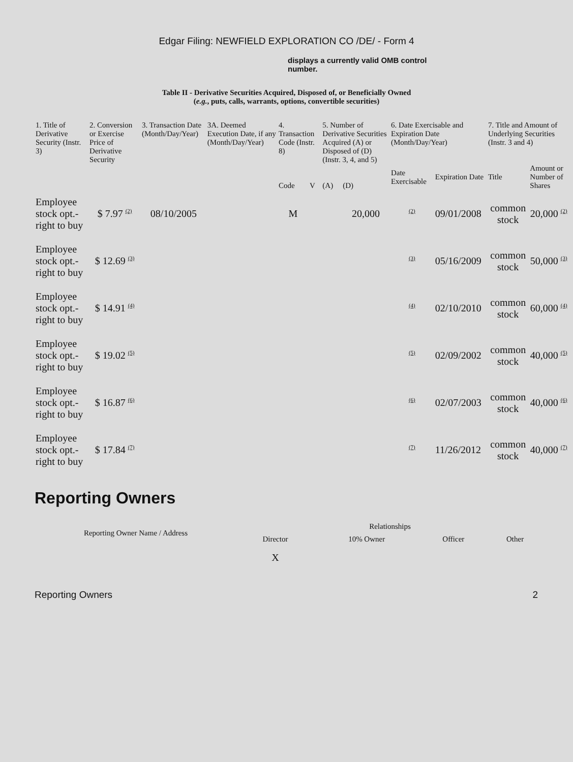Edgar Filing: NEWFIELD EXPLORATION CO /DE/ - Form 4
displays a currently valid OMB control number.
Table II - Derivative Securities Acquired, Disposed of, or Beneficially Owned
(e.g., puts, calls, warrants, options, convertible securities)
| 1. Title of Derivative Security (Instr. 3) | 2. Conversion or Exercise Price of Derivative Security | 3. Transaction Date (Month/Day/Year) | 3A. Deemed Execution Date, if any (Month/Day/Year) | 4. Transaction Code (Instr. 8) | | 5. Number of Derivative Securities Acquired (A) or Disposed of (D) (Instr. 3, 4, and 5) | | 6. Date Exercisable and Expiration Date (Month/Day/Year) | | 7. Title and Amount of Underlying Securities (Instr. 3 and 4) | |
| --- | --- | --- | --- | --- | --- | --- | --- | --- | --- | --- | --- |
| | | | | Code | V | (A) | (D) | Date Exercisable | Expiration Date | Title | Amount or Number of Shares |
| Employee stock opt.-right to buy | $ 7.97 <sup>(2)</sup> | 08/10/2005 | | M | | | 20,000 | <sup>(2)</sup> | 09/01/2008 | common stock | 20,000 <sup>(2)</sup> |
| Employee stock opt.-right to buy | $ 12.69 <sup>(3)</sup> | | | | | | | <sup>(3)</sup> | 05/16/2009 | common stock | 50,000 <sup>(3)</sup> |
| Employee stock opt.-right to buy | $ 14.91 <sup>(4)</sup> | | | | | | | <sup>(4)</sup> | 02/10/2010 | common stock | 60,000 <sup>(4)</sup> |
| Employee stock opt.-right to buy | $ 19.02 <sup>(5)</sup> | | | | | | | <sup>(5)</sup> | 02/09/2002 | common stock | 40,000 <sup>(5)</sup> |
| Employee stock opt.-right to buy | $ 16.87 <sup>(6)</sup> | | | | | | | <sup>(6)</sup> | 02/07/2003 | common stock | 40,000 <sup>(6)</sup> |
| Employee stock opt.-right to buy | $ 17.84 <sup>(7)</sup> | | | | | | | <sup>(7)</sup> | 11/26/2012 | common stock | 40,000 <sup>(7)</sup> |
Reporting Owners
| Reporting Owner Name / Address | Relationships | | | |
| --- | --- | --- | --- | --- |
| | Director | 10% Owner | Officer | Other |
| | X | | | |
Reporting Owners 2